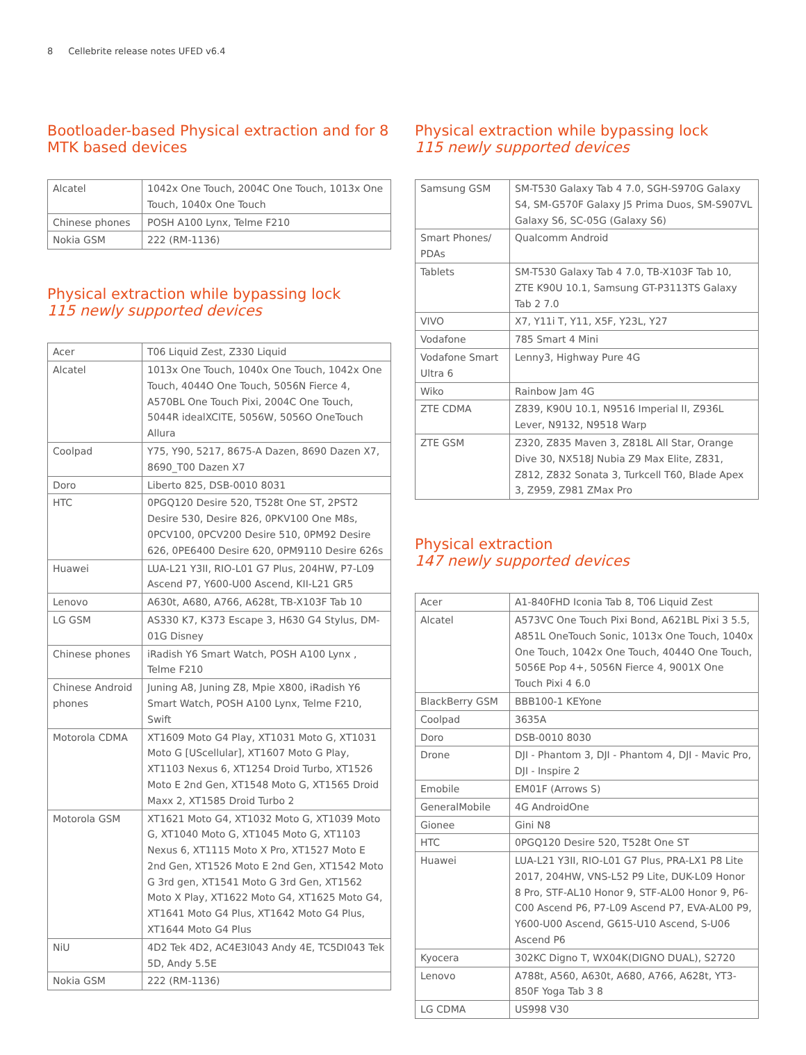8 Cellebrite release notes UFED v6.4
Bootloader-based Physical extraction and for 8 MTK based devices
| Alcatel | 1042x One Touch, 2004C One Touch, 1013x One Touch, 1040x One Touch |
| Chinese phones | POSH A100 Lynx, Telme F210 |
| Nokia GSM | 222 (RM-1136) |
Physical extraction while bypassing lock
115 newly supported devices
| Acer | T06 Liquid Zest, Z330 Liquid |
| Alcatel | 1013x One Touch, 1040x One Touch, 1042x One Touch, 4044O One Touch, 5056N Fierce 4, A570BL One Touch Pixi, 2004C One Touch, 5044R idealXCITE, 5056W, 5056O OneTouch Allura |
| Coolpad | Y75, Y90, 5217, 8675-A Dazen, 8690 Dazen X7, 8690_T00 Dazen X7 |
| Doro | Liberto 825, DSB-0010 8031 |
| HTC | 0PGQ120 Desire 520, T528t One ST, 2PST2 Desire 530, Desire 826, 0PKV100 One M8s, 0PCV100, 0PCV200 Desire 510, 0PM92 Desire 626, 0PE6400 Desire 620, 0PM9110 Desire 626s |
| Huawei | LUA-L21 Y3II, RIO-L01 G7 Plus, 204HW, P7-L09 Ascend P7, Y600-U00 Ascend, KII-L21 GR5 |
| Lenovo | A630t, A680, A766, A628t, TB-X103F Tab 10 |
| LG GSM | AS330 K7, K373 Escape 3, H630 G4 Stylus, DM-01G Disney |
| Chinese phones | iRadish Y6 Smart Watch, POSH A100 Lynx , Telme F210 |
| Chinese Android phones | Juning A8, Juning Z8, Mpie X800, iRadish Y6 Smart Watch, POSH A100 Lynx, Telme F210, Swift |
| Motorola CDMA | XT1609 Moto G4 Play, XT1031 Moto G, XT1031 Moto G [UScellular], XT1607 Moto G Play, XT1103 Nexus 6, XT1254 Droid Turbo, XT1526 Moto E 2nd Gen, XT1548 Moto G, XT1565 Droid Maxx 2, XT1585 Droid Turbo 2 |
| Motorola GSM | XT1621 Moto G4, XT1032 Moto G, XT1039 Moto G, XT1040 Moto G, XT1045 Moto G, XT1103 Nexus 6, XT1115 Moto X Pro, XT1527 Moto E 2nd Gen, XT1526 Moto E 2nd Gen, XT1542 Moto G 3rd gen, XT1541 Moto G 3rd Gen, XT1562 Moto X Play, XT1622 Moto G4, XT1625 Moto G4, XT1641 Moto G4 Plus, XT1642 Moto G4 Plus, XT1644 Moto G4 Plus |
| NiU | 4D2 Tek 4D2, AC4E3I043 Andy 4E, TC5DI043 Tek 5D, Andy 5.5E |
| Nokia GSM | 222 (RM-1136) |
Physical extraction while bypassing lock
115 newly supported devices
| Samsung GSM | SM-T530 Galaxy Tab 4 7.0, SGH-S970G Galaxy S4, SM-G570F Galaxy J5 Prima Duos, SM-S907VL Galaxy S6, SC-05G (Galaxy S6) |
| Smart Phones/ PDAs | Qualcomm Android |
| Tablets | SM-T530 Galaxy Tab 4 7.0, TB-X103F Tab 10, ZTE K90U 10.1, Samsung GT-P3113TS Galaxy Tab 2 7.0 |
| VIVO | X7, Y11i T, Y11, X5F, Y23L, Y27 |
| Vodafone | 785 Smart 4 Mini |
| Vodafone Smart Ultra 6 | Lenny3, Highway Pure 4G |
| Wiko | Rainbow Jam 4G |
| ZTE CDMA | Z839, K90U 10.1, N9516 Imperial II, Z936L Lever, N9132, N9518 Warp |
| ZTE GSM | Z320, Z835 Maven 3, Z818L All Star, Orange Dive 30, NX518J Nubia Z9 Max Elite, Z831, Z812, Z832 Sonata 3, Turkcell T60, Blade Apex 3, Z959, Z981 ZMax Pro |
Physical extraction
147 newly supported devices
| Acer | A1-840FHD Iconia Tab 8, T06 Liquid Zest |
| Alcatel | A573VC One Touch Pixi Bond, A621BL Pixi 3 5.5, A851L OneTouch Sonic, 1013x One Touch, 1040x One Touch, 1042x One Touch, 4044O One Touch, 5056E Pop 4+, 5056N Fierce 4, 9001X One Touch Pixi 4 6.0 |
| BlackBerry GSM | BBB100-1 KEYone |
| Coolpad | 3635A |
| Doro | DSB-0010 8030 |
| Drone | DJI - Phantom 3, DJI - Phantom 4, DJI - Mavic Pro, DJI - Inspire 2 |
| Emobile | EM01F (Arrows S) |
| GeneralMobile | 4G AndroidOne |
| Gionee | Gini N8 |
| HTC | 0PGQ120 Desire 520, T528t One ST |
| Huawei | LUA-L21 Y3II, RIO-L01 G7 Plus, PRA-LX1 P8 Lite 2017, 204HW, VNS-L52 P9 Lite, DUK-L09 Honor 8 Pro, STF-AL10 Honor 9, STF-AL00 Honor 9, P6-C00 Ascend P6, P7-L09 Ascend P7, EVA-AL00 P9, Y600-U00 Ascend, G615-U10 Ascend, S-U06 Ascend P6 |
| Kyocera | 302KC Digno T, WX04K(DIGNO DUAL), S2720 |
| Lenovo | A788t, A560, A630t, A680, A766, A628t, YT3-850F Yoga Tab 3 8 |
| LG CDMA | US998 V30 |